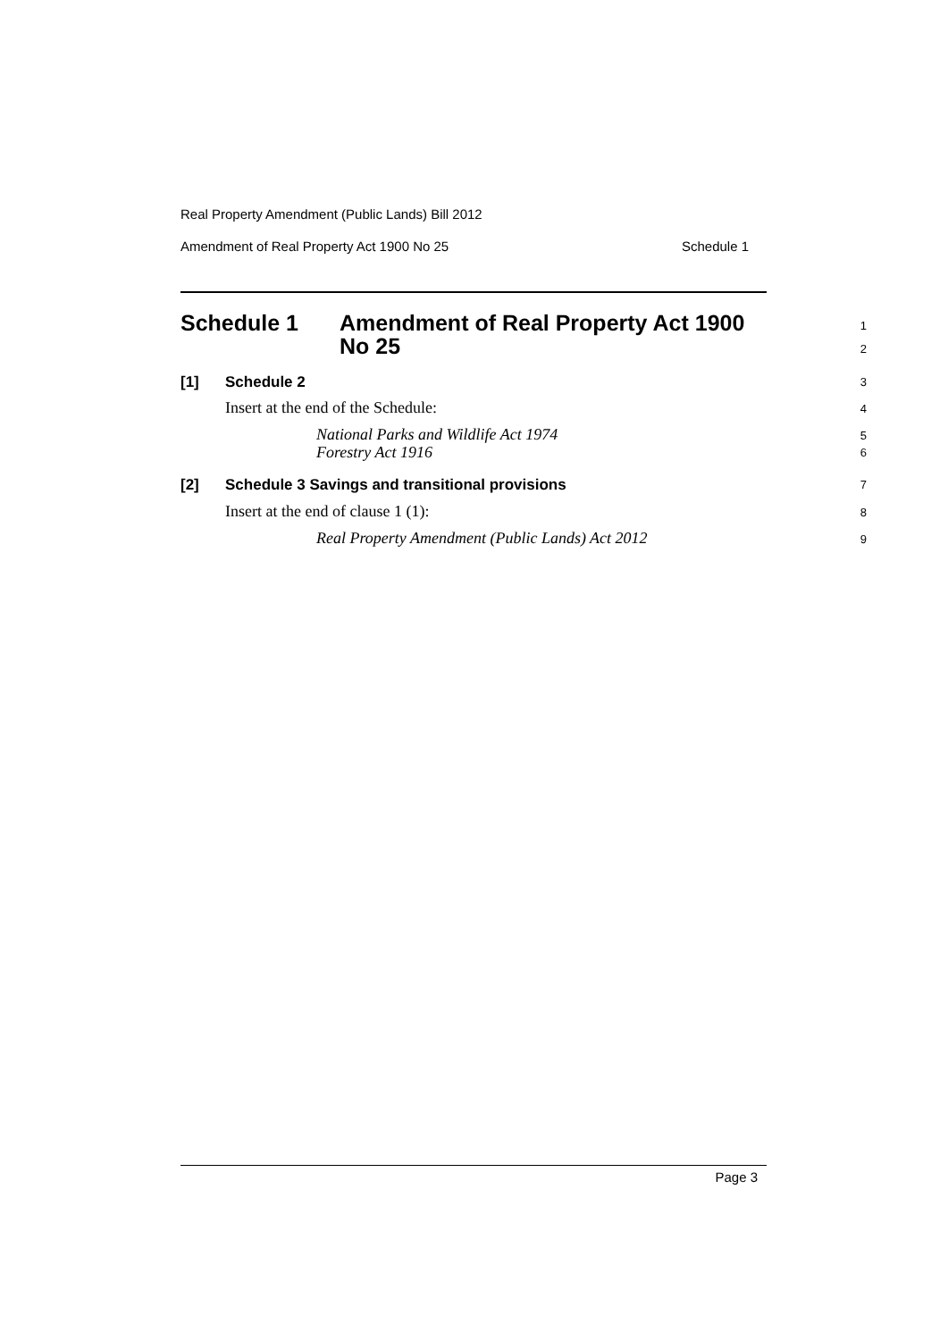Real Property Amendment (Public Lands) Bill 2012
Amendment of Real Property Act 1900 No 25 Schedule 1
Schedule 1 Amendment of Real Property Act 1900
No 25
1
2
[1] Schedule 2 3
Insert at the end of the Schedule:
4
National Parks and Wildlife Act 1974
Forestry Act 1916
5
6
[2] Schedule 3 Savings and transitional provisions
7
Insert at the end of clause 1 (1):
8
Real Property Amendment (Public Lands) Act 2012
9
Page 3